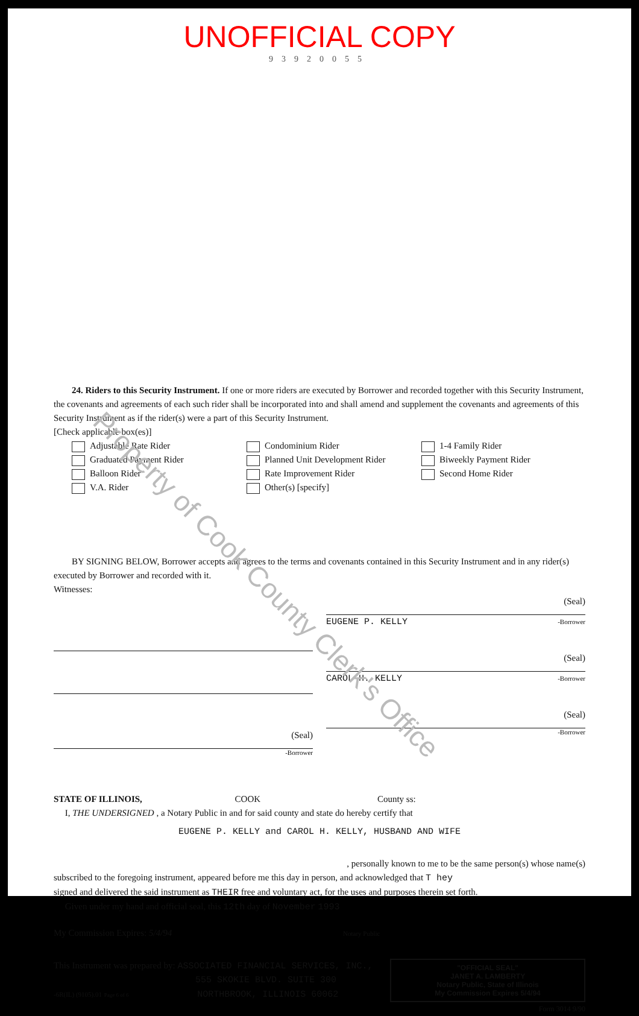UNOFFICIAL COPY
93920055
24. Riders to this Security Instrument. If one or more riders are executed by Borrower and recorded together with this Security Instrument, the covenants and agreements of each such rider shall be incorporated into and shall amend and supplement the covenants and agreements of this Security Instrument as if the rider(s) were a part of this Security Instrument.
[Check applicable box(es)]
Adjustable Rate Rider
Condominium Rider
1-4 Family Rider
Graduated Payment Rider
Planned Unit Development Rider
Biweekly Payment Rider
Balloon Rider
Rate Improvement Rider
Second Home Rider
V.A. Rider
Other(s) [specify]
BY SIGNING BELOW, Borrower accepts and agrees to the terms and covenants contained in this Security Instrument and in any rider(s) executed by Borrower and recorded with it.
Witnesses:
(Seal)
-Borrower
(Seal)
EUGENE P. KELLY -Borrower
(Seal)
CAROL H. KELLY -Borrower
(Seal)
-Borrower
STATE OF ILLINOIS, COOK County ss:
I, THE UNDERSIGNED , a Notary Public in and for said county and state do hereby certify that
EUGENE P. KELLY and CAROL H. KELLY, HUSBAND AND WIFE
, personally known to me to be the same person(s) whose name(s)
subscribed to the foregoing instrument, appeared before me this day in person, and acknowledged that T hey
signed and delivered the said instrument as THEIR free and voluntary act, for the uses and purposes therein set forth.
Given under my hand and official seal, this 12th day of November 1993
My Commission Expires: 5/4/94 Notary Public
This Instrument was prepared by: ASSOCIATED FINANCIAL SERVICES, INC.,
555 SKOKIE BLVD. SUITE 300
-6R(IL) (9105).01 Page 6 of 6 NORTHBROOK, ILLINOIS 60062
"OFFICIAL SEAL"
JANET A. LAMBERTY
Notary Public, State of Illinois
My Commission Expires 5/4/94
Form 3014 9/90
Property of Cook County Clerk's Office